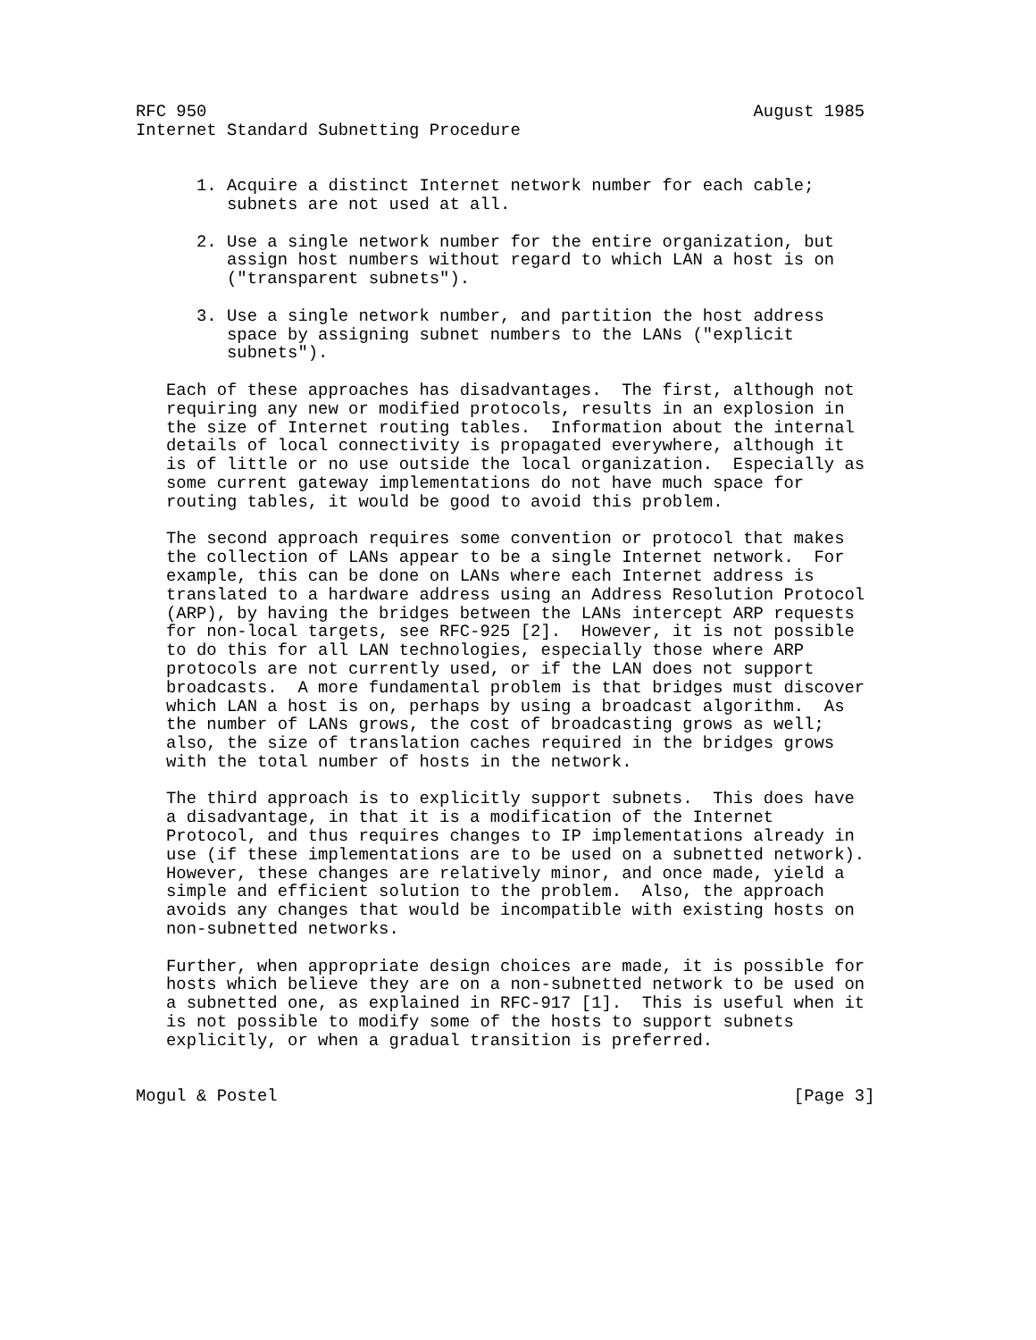RFC 950                                                      August 1985
Internet Standard Subnetting Procedure


      1. Acquire a distinct Internet network number for each cable;
         subnets are not used at all.

      2. Use a single network number for the entire organization, but
         assign host numbers without regard to which LAN a host is on
         ("transparent subnets").

      3. Use a single network number, and partition the host address
         space by assigning subnet numbers to the LANs ("explicit
         subnets").

   Each of these approaches has disadvantages.  The first, although not
   requiring any new or modified protocols, results in an explosion in
   the size of Internet routing tables.  Information about the internal
   details of local connectivity is propagated everywhere, although it
   is of little or no use outside the local organization.  Especially as
   some current gateway implementations do not have much space for
   routing tables, it would be good to avoid this problem.

   The second approach requires some convention or protocol that makes
   the collection of LANs appear to be a single Internet network.  For
   example, this can be done on LANs where each Internet address is
   translated to a hardware address using an Address Resolution Protocol
   (ARP), by having the bridges between the LANs intercept ARP requests
   for non-local targets, see RFC-925 [2].  However, it is not possible
   to do this for all LAN technologies, especially those where ARP
   protocols are not currently used, or if the LAN does not support
   broadcasts.  A more fundamental problem is that bridges must discover
   which LAN a host is on, perhaps by using a broadcast algorithm.  As
   the number of LANs grows, the cost of broadcasting grows as well;
   also, the size of translation caches required in the bridges grows
   with the total number of hosts in the network.

   The third approach is to explicitly support subnets.  This does have
   a disadvantage, in that it is a modification of the Internet
   Protocol, and thus requires changes to IP implementations already in
   use (if these implementations are to be used on a subnetted network).
   However, these changes are relatively minor, and once made, yield a
   simple and efficient solution to the problem.  Also, the approach
   avoids any changes that would be incompatible with existing hosts on
   non-subnetted networks.

   Further, when appropriate design choices are made, it is possible for
   hosts which believe they are on a non-subnetted network to be used on
   a subnetted one, as explained in RFC-917 [1].  This is useful when it
   is not possible to modify some of the hosts to support subnets
   explicitly, or when a gradual transition is preferred.


Mogul & Postel                                                   [Page 3]